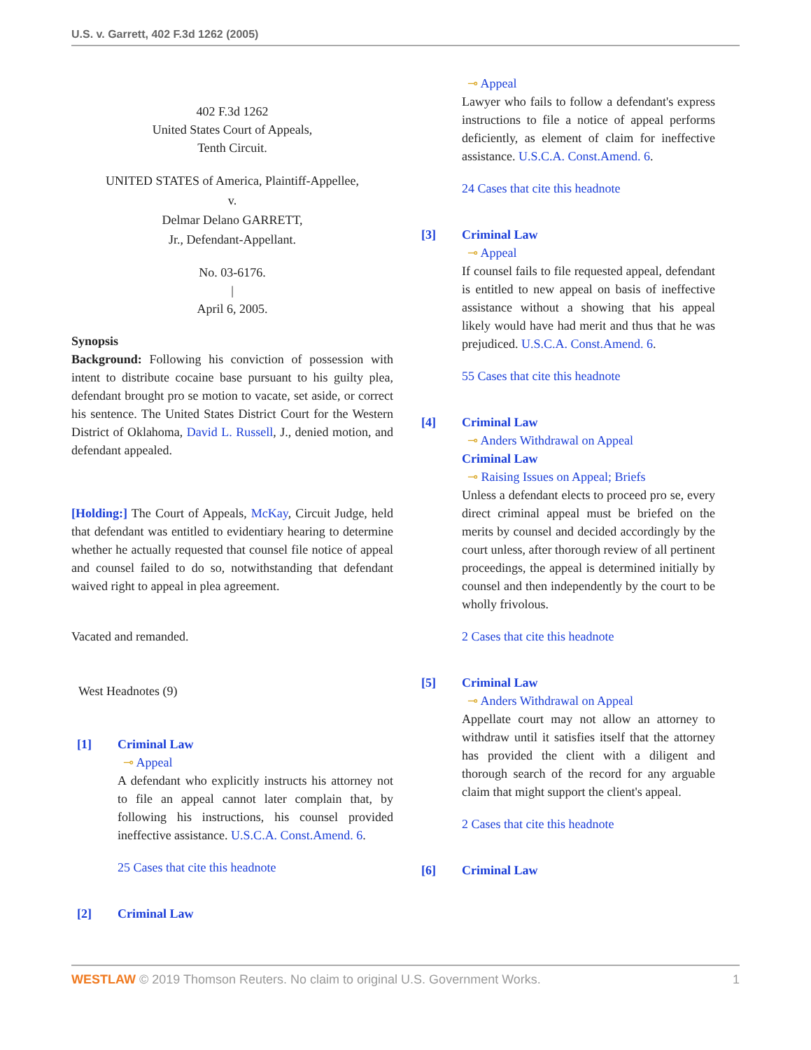U.S. v. Garrett, 402 F.3d 1262 (2005)
402 F.3d 1262
United States Court of Appeals,
Tenth Circuit.
UNITED STATES of America, Plaintiff-Appellee,
v.
Delmar Delano GARRETT,
Jr., Defendant-Appellant.
No. 03-6176.
|
April 6, 2005.
Synopsis
Background: Following his conviction of possession with intent to distribute cocaine base pursuant to his guilty plea, defendant brought pro se motion to vacate, set aside, or correct his sentence. The United States District Court for the Western District of Oklahoma, David L. Russell, J., denied motion, and defendant appealed.
[Holding:] The Court of Appeals, McKay, Circuit Judge, held that defendant was entitled to evidentiary hearing to determine whether he actually requested that counsel file notice of appeal and counsel failed to do so, notwithstanding that defendant waived right to appeal in plea agreement.
Vacated and remanded.
West Headnotes (9)
[1] Criminal Law
⊸ Appeal
A defendant who explicitly instructs his attorney not to file an appeal cannot later complain that, by following his instructions, his counsel provided ineffective assistance. U.S.C.A. Const.Amend. 6.
25 Cases that cite this headnote
[2] Criminal Law
⊸ Appeal
Lawyer who fails to follow a defendant's express instructions to file a notice of appeal performs deficiently, as element of claim for ineffective assistance. U.S.C.A. Const.Amend. 6.
24 Cases that cite this headnote
[3] Criminal Law
⊸ Appeal
If counsel fails to file requested appeal, defendant is entitled to new appeal on basis of ineffective assistance without a showing that his appeal likely would have had merit and thus that he was prejudiced. U.S.C.A. Const.Amend. 6.
55 Cases that cite this headnote
[4] Criminal Law
⊸ Anders Withdrawal on Appeal
Criminal Law
⊸ Raising Issues on Appeal; Briefs
Unless a defendant elects to proceed pro se, every direct criminal appeal must be briefed on the merits by counsel and decided accordingly by the court unless, after thorough review of all pertinent proceedings, the appeal is determined initially by counsel and then independently by the court to be wholly frivolous.
2 Cases that cite this headnote
[5] Criminal Law
⊸ Anders Withdrawal on Appeal
Appellate court may not allow an attorney to withdraw until it satisfies itself that the attorney has provided the client with a diligent and thorough search of the record for any arguable claim that might support the client's appeal.
2 Cases that cite this headnote
[6] Criminal Law
WESTLAW © 2019 Thomson Reuters. No claim to original U.S. Government Works.
1